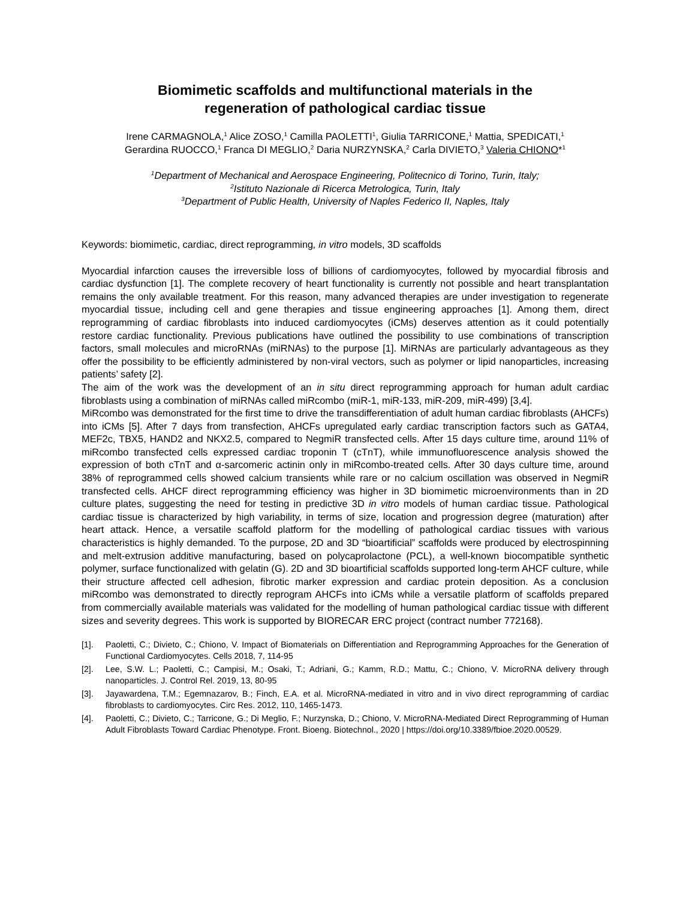Biomimetic scaffolds and multifunctional materials in the
regeneration of pathological cardiac tissue
Irene CARMAGNOLA,<sup>1</sup> Alice ZOSO,<sup>1</sup> Camilla PAOLETTI<sup>1</sup>, Giulia TARRICONE,<sup>1</sup> Mattia, SPEDICATI,<sup>1</sup>
Gerardina RUOCCO,<sup>1</sup> Franca DI MEGLIO,<sup>2</sup> Daria NURZYNSKA,<sup>2</sup> Carla DIVIETO,<sup>3</sup> Valeria CHIONO*<sup>1</sup>
<sup>1</sup> Department of Mechanical and Aerospace Engineering, Politecnico di Torino, Turin, Italy;
<sup>2</sup> Istituto Nazionale di Ricerca Metrologica, Turin, Italy
<sup>3</sup> Department of Public Health, University of Naples Federico II, Naples, Italy
Keywords: biomimetic, cardiac, direct reprogramming, in vitro models, 3D scaffolds
Myocardial infarction causes the irreversible loss of billions of cardiomyocytes, followed by myocardial fibrosis and cardiac dysfunction [1]. The complete recovery of heart functionality is currently not possible and heart transplantation remains the only available treatment. For this reason, many advanced therapies are under investigation to regenerate myocardial tissue, including cell and gene therapies and tissue engineering approaches [1]. Among them, direct reprogramming of cardiac fibroblasts into induced cardiomyocytes (iCMs) deserves attention as it could potentially restore cardiac functionality. Previous publications have outlined the possibility to use combinations of transcription factors, small molecules and microRNAs (miRNAs) to the purpose [1]. MiRNAs are particularly advantageous as they offer the possibility to be efficiently administered by non-viral vectors, such as polymer or lipid nanoparticles, increasing patients’ safety [2].
The aim of the work was the development of an in situ direct reprogramming approach for human adult cardiac fibroblasts using a combination of miRNAs called miRcombo (miR-1, miR-133, miR-209, miR-499) [3,4].
MiRcombo was demonstrated for the first time to drive the transdifferentiation of adult human cardiac fibroblasts (AHCFs) into iCMs [5]. After 7 days from transfection, AHCFs upregulated early cardiac transcription factors such as GATA4, MEF2c, TBX5, HAND2 and NKX2.5, compared to NegmiR transfected cells. After 15 days culture time, around 11% of miRcombo transfected cells expressed cardiac troponin T (cTnT), while immunofluorescence analysis showed the expression of both cTnT and α-sarcomeric actinin only in miRcombo-treated cells. After 30 days culture time, around 38% of reprogrammed cells showed calcium transients while rare or no calcium oscillation was observed in NegmiR transfected cells. AHCF direct reprogramming efficiency was higher in 3D biomimetic microenvironments than in 2D culture plates, suggesting the need for testing in predictive 3D in vitro models of human cardiac tissue. Pathological cardiac tissue is characterized by high variability, in terms of size, location and progression degree (maturation) after heart attack. Hence, a versatile scaffold platform for the modelling of pathological cardiac tissues with various characteristics is highly demanded. To the purpose, 2D and 3D “bioartificial” scaffolds were produced by electrospinning and melt-extrusion additive manufacturing, based on polycaprolactone (PCL), a well-known biocompatible synthetic polymer, surface functionalized with gelatin (G). 2D and 3D bioartificial scaffolds supported long-term AHCF culture, while their structure affected cell adhesion, fibrotic marker expression and cardiac protein deposition. As a conclusion miRcombo was demonstrated to directly reprogram AHCFs into iCMs while a versatile platform of scaffolds prepared from commercially available materials was validated for the modelling of human pathological cardiac tissue with different sizes and severity degrees. This work is supported by BIORECAR ERC project (contract number 772168).
[1]. Paoletti, C.; Divieto, C.; Chiono, V. Impact of Biomaterials on Differentiation and Reprogramming Approaches for the Generation of Functional Cardiomyocytes. Cells 2018, 7, 114-95
[2]. Lee, S.W. L.; Paoletti, C.; Campisi, M.; Osaki, T.; Adriani, G.; Kamm, R.D.; Mattu, C.; Chiono, V. MicroRNA delivery through nanoparticles. J. Control Rel. 2019, 13, 80-95
[3]. Jayawardena, T.M.; Egemnazarov, B.; Finch, E.A. et al. MicroRNA-mediated in vitro and in vivo direct reprogramming of cardiac fibroblasts to cardiomyocytes. Circ Res. 2012, 110, 1465-1473.
[4]. Paoletti, C.; Divieto, C.; Tarricone, G.; Di Meglio, F.; Nurzynska, D.; Chiono, V. MicroRNA-Mediated Direct Reprogramming of Human Adult Fibroblasts Toward Cardiac Phenotype. Front. Bioeng. Biotechnol., 2020 | https://doi.org/10.3389/fbioe.2020.00529.